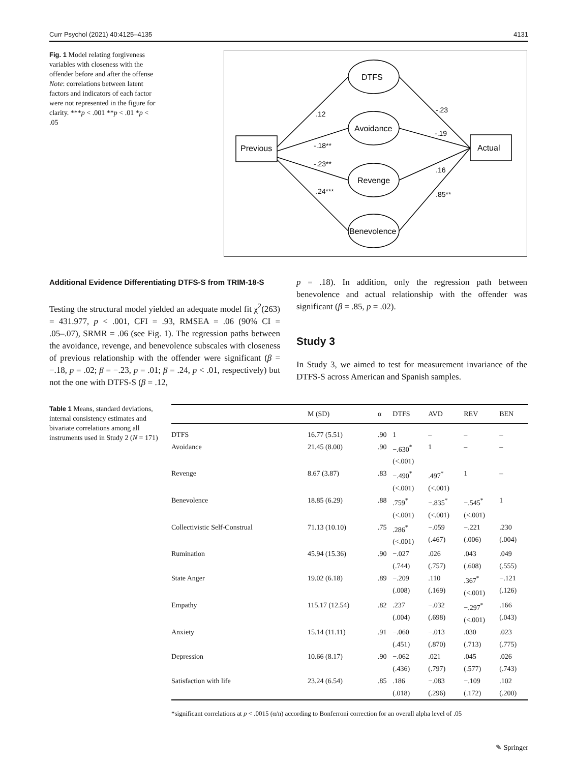Curr Psychol (2021) 40:4125–4135 4131
Fig. 1 Model relating forgiveness variables with closeness with the offender before and after the offense Note: correlations between latent factors and indicators of each factor were not represented in the figure for clarity. ***p < .001 **p < .01 *p < .05
Previous
Actual
DTFS
Avoidance
Revenge
Benevolence
.12
-.18**
-.23**
.24***
-.23
-.19
.16
.85**
Additional Evidence Differentiating DTFS-S from TRIM-18-S
Testing the structural model yielded an adequate model fit χ<sup>2</sup>(263) = 431.977, p < .001, CFI = .93, RMSEA = .06 (90% CI = .05–.07), SRMR = .06 (see Fig. 1). The regression paths between the avoidance, revenge, and benevolence subscales with closeness of previous relationship with the offender were significant (β = −.18, p = .02; β = −.23, p = .01; β = .24, p < .01, respectively) but not the one with DTFS-S (β = .12,
p = .18). In addition, only the regression path between benevolence and actual relationship with the offender was significant (β = .85, p = .02).
Study 3
In Study 3, we aimed to test for measurement invariance of the DTFS-S across American and Spanish samples.
Table 1 Means, standard deviations, internal consistency estimates and bivariate correlations among all instruments used in Study 2 (N = 171)
| | M (SD) | α | DTFS | AVD | REV | BEN |
| --- | --- | --- | --- | --- | --- | --- |
| DTFS | 16.77 (5.51) | .90 | 1 | – | – | – |
| Avoidance | 21.45 (8.00) | .90 | −.630<sup>*</sup> (<.001) | 1 | – | – |
| Revenge | 8.67 (3.87) | .83 | −.490<sup>*</sup> (<.001) | .497<sup>*</sup> (<.001) | 1 | – |
| Benevolence | 18.85 (6.29) | .88 | .759<sup>*</sup> (<.001) | −.835<sup>*</sup> (<.001) | −.545<sup>*</sup> (<.001) | 1 |
| Collectivistic Self-Construal | 71.13 (10.10) | .75 | .286<sup>*</sup> (<.001) | −.059 (.467) | −.221 (.006) | .230 (.004) |
| Rumination | 45.94 (15.36) | .90 | −.027 (.744) | .026 (.757) | .043 (.608) | .049 (.555) |
| State Anger | 19.02 (6.18) | .89 | −.209 (.008) | .110 (.169) | .367<sup>*</sup> (<.001) | −.121 (.126) |
| Empathy | 115.17 (12.54) | .82 | .237 (.004) | −.032 (.698) | −.297<sup>*</sup> (<.001) | .166 (.043) |
| Anxiety | 15.14 (11.11) | .91 | −.060 (.451) | −.013 (.870) | .030 (.713) | .023 (.775) |
| Depression | 10.66 (8.17) | .90 | −.062 (.436) | .021 (.797) | .045 (.577) | .026 (.743) |
| Satisfaction with life | 23.24 (6.54) | .85 | .186 (.018) | −.083 (.296) | −.109 (.172) | .102 (.200) |
*significant correlations at p < .0015 (α/n) according to Bonferroni correction for an overall alpha level of .05
✎ Springer